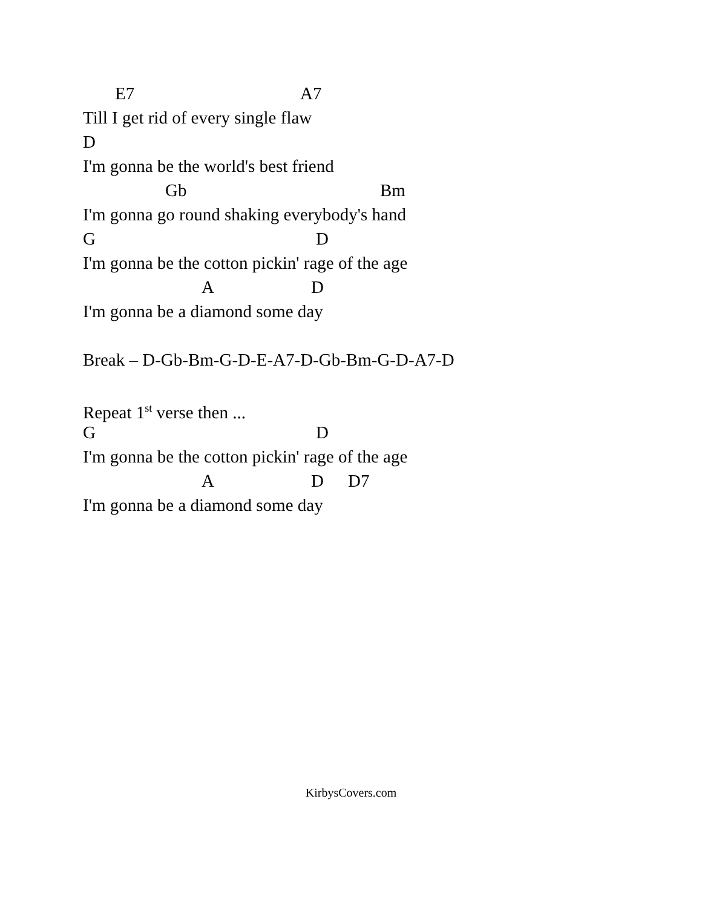E7 A7
Till I get rid of every single flaw
D
I'm gonna be the world's best friend
Gb Bm
I'm gonna go round shaking everybody's hand
G D
I'm gonna be the cotton pickin' rage of the age
A D
I'm gonna be a diamond some day
Break – D-Gb-Bm-G-D-E-A7-D-Gb-Bm-G-D-A7-D
Repeat 1<sup>st</sup> verse then ...
G D
I'm gonna be the cotton pickin' rage of the age
A D D7
I'm gonna be a diamond some day
KirbysCovers.com